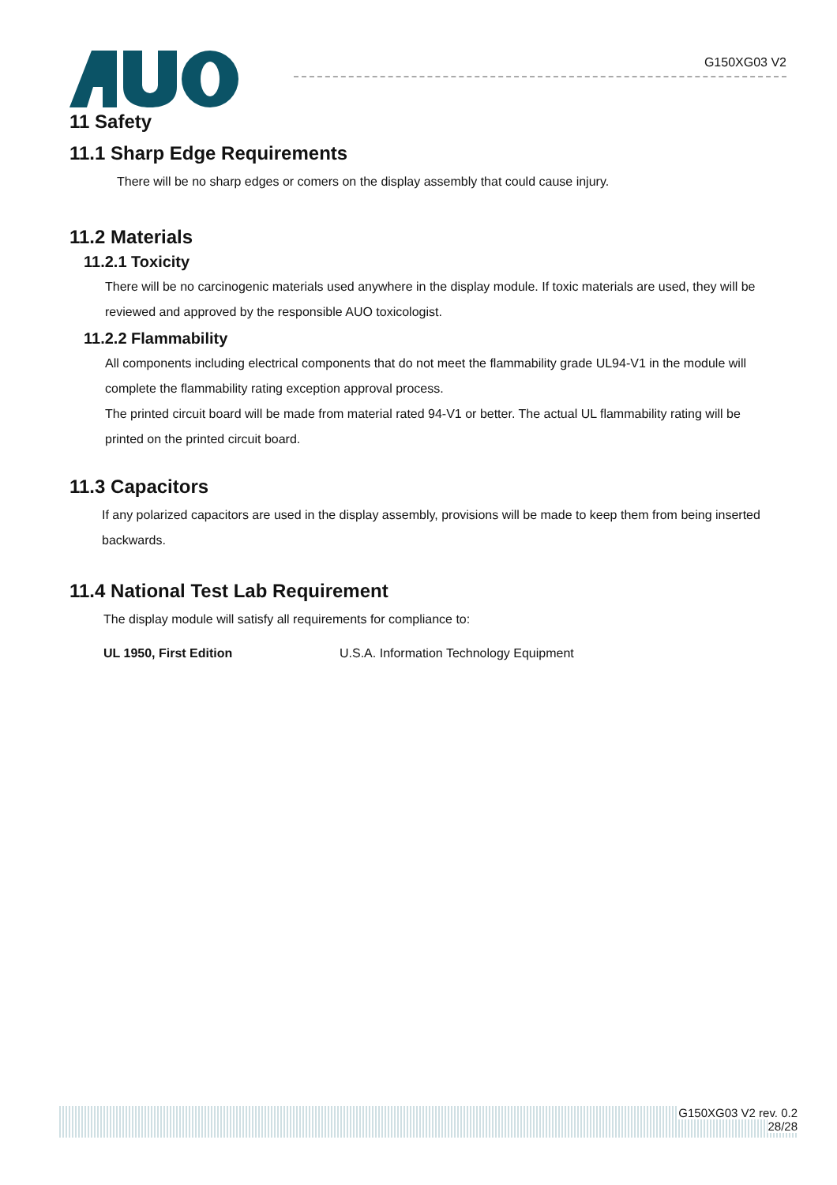G150XG03 V2
11 Safety
11.1 Sharp Edge Requirements
There will be no sharp edges or comers on the display assembly that could cause injury.
11.2 Materials
11.2.1 Toxicity
There will be no carcinogenic materials used anywhere in the display module. If toxic materials are used, they will be reviewed and approved by the responsible AUO toxicologist.
11.2.2 Flammability
All components including electrical components that do not meet the flammability grade UL94-V1 in the module will complete the flammability rating exception approval process.
The printed circuit board will be made from material rated 94-V1 or better. The actual UL flammability rating will be printed on the printed circuit board.
11.3 Capacitors
If any polarized capacitors are used in the display assembly, provisions will be made to keep them from being inserted backwards.
11.4 National Test Lab Requirement
The display module will satisfy all requirements for compliance to:
UL 1950, First Edition U.S.A. Information Technology Equipment
G150XG03 V2 rev. 0.2
28/28